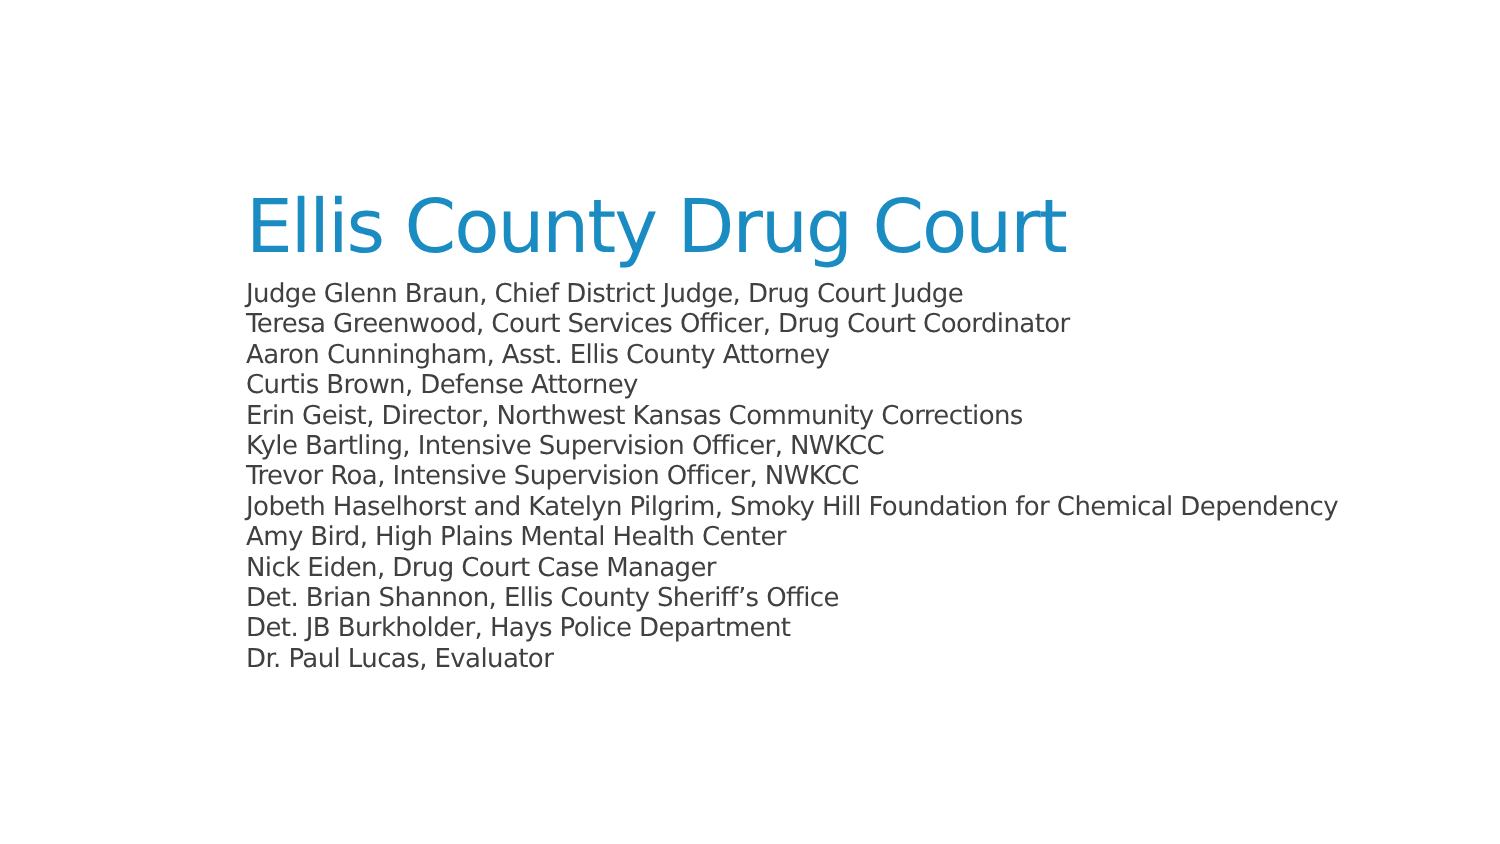Ellis County Drug Court
Judge Glenn Braun, Chief District Judge, Drug Court Judge
Teresa Greenwood, Court Services Officer, Drug Court Coordinator
Aaron Cunningham, Asst. Ellis County Attorney
Curtis Brown, Defense Attorney
Erin Geist, Director, Northwest Kansas Community Corrections
Kyle Bartling, Intensive Supervision Officer, NWKCC
Trevor Roa, Intensive Supervision Officer, NWKCC
Jobeth Haselhorst and Katelyn Pilgrim, Smoky Hill Foundation for Chemical Dependency
Amy Bird, High Plains Mental Health Center
Nick Eiden, Drug Court Case Manager
Det. Brian Shannon, Ellis County Sheriff’s Office
Det. JB Burkholder, Hays Police Department
Dr. Paul Lucas, Evaluator